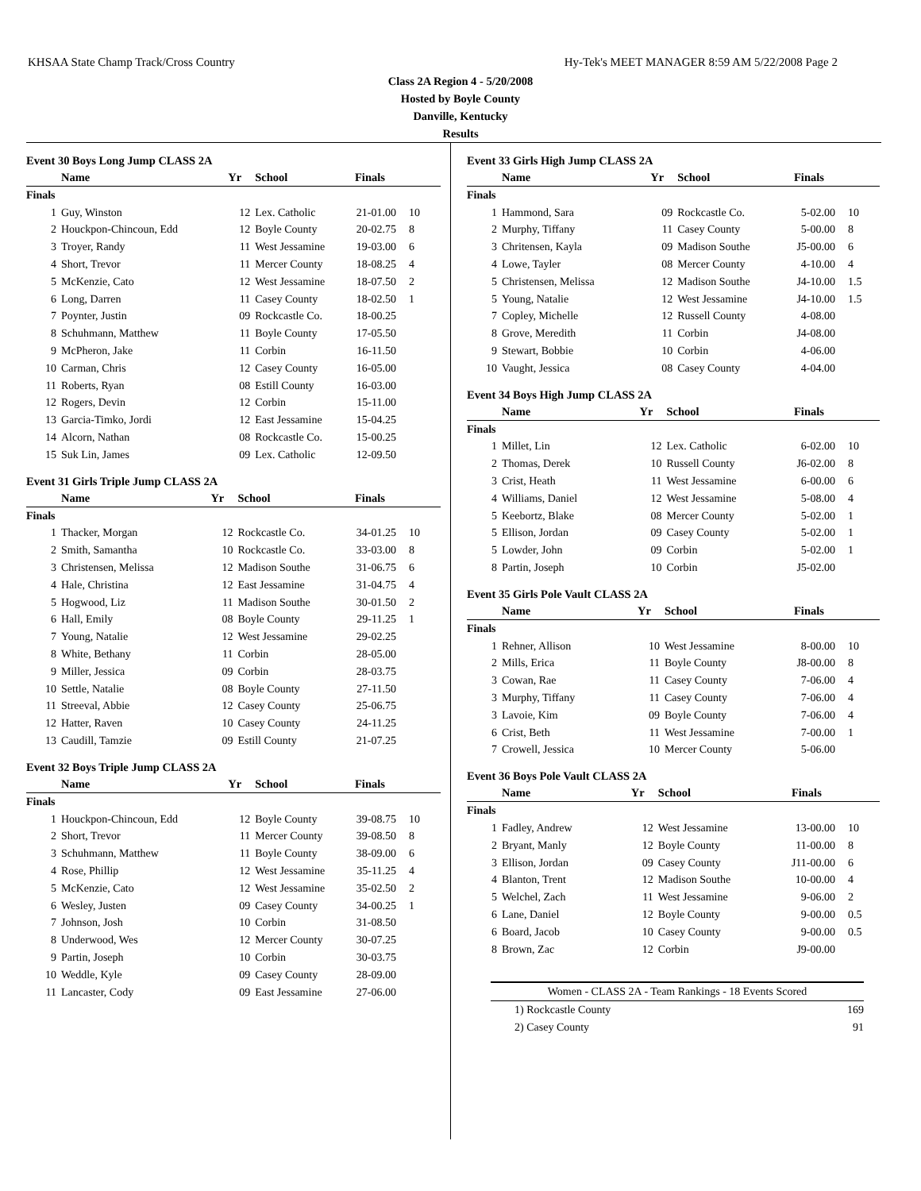KHSAA State Champ Track/Cross Country Hy-Tek's MEET MANAGER 8:59 AM 5/22/2008 Page 2
Class 2A Region 4 - 5/20/2008
Hosted by Boyle County
Danville, Kentucky
Results
Event 30 Boys Long Jump CLASS 2A
| | Name | Yr | School | Finals | |
| --- | --- | --- | --- | --- | --- |
| Finals | | | | | |
| 1 | Guy, Winston | 12 | Lex. Catholic | 21-01.00 | 10 |
| 2 | Houckpon-Chincoun, Edd | 12 | Boyle County | 20-02.75 | 8 |
| 3 | Troyer, Randy | 11 | West Jessamine | 19-03.00 | 6 |
| 4 | Short, Trevor | 11 | Mercer County | 18-08.25 | 4 |
| 5 | McKenzie, Cato | 12 | West Jessamine | 18-07.50 | 2 |
| 6 | Long, Darren | 11 | Casey County | 18-02.50 | 1 |
| 7 | Poynter, Justin | 09 | Rockcastle Co. | 18-00.25 | |
| 8 | Schuhmann, Matthew | 11 | Boyle County | 17-05.50 | |
| 9 | McPheron, Jake | 11 | Corbin | 16-11.50 | |
| 10 | Carman, Chris | 12 | Casey County | 16-05.00 | |
| 11 | Roberts, Ryan | 08 | Estill County | 16-03.00 | |
| 12 | Rogers, Devin | 12 | Corbin | 15-11.00 | |
| 13 | Garcia-Timko, Jordi | 12 | East Jessamine | 15-04.25 | |
| 14 | Alcorn, Nathan | 08 | Rockcastle Co. | 15-00.25 | |
| 15 | Suk Lin, James | 09 | Lex. Catholic | 12-09.50 | |
Event 31 Girls Triple Jump CLASS 2A
| | Name | Yr | School | Finals | |
| --- | --- | --- | --- | --- | --- |
| Finals | | | | | |
| 1 | Thacker, Morgan | 12 | Rockcastle Co. | 34-01.25 | 10 |
| 2 | Smith, Samantha | 10 | Rockcastle Co. | 33-03.00 | 8 |
| 3 | Christensen, Melissa | 12 | Madison Southe | 31-06.75 | 6 |
| 4 | Hale, Christina | 12 | East Jessamine | 31-04.75 | 4 |
| 5 | Hogwood, Liz | 11 | Madison Southe | 30-01.50 | 2 |
| 6 | Hall, Emily | 08 | Boyle County | 29-11.25 | 1 |
| 7 | Young, Natalie | 12 | West Jessamine | 29-02.25 | |
| 8 | White, Bethany | 11 | Corbin | 28-05.00 | |
| 9 | Miller, Jessica | 09 | Corbin | 28-03.75 | |
| 10 | Settle, Natalie | 08 | Boyle County | 27-11.50 | |
| 11 | Streeval, Abbie | 12 | Casey County | 25-06.75 | |
| 12 | Hatter, Raven | 10 | Casey County | 24-11.25 | |
| 13 | Caudill, Tamzie | 09 | Estill County | 21-07.25 | |
Event 32 Boys Triple Jump CLASS 2A
| | Name | Yr | School | Finals | |
| --- | --- | --- | --- | --- | --- |
| Finals | | | | | |
| 1 | Houckpon-Chincoun, Edd | 12 | Boyle County | 39-08.75 | 10 |
| 2 | Short, Trevor | 11 | Mercer County | 39-08.50 | 8 |
| 3 | Schuhmann, Matthew | 11 | Boyle County | 38-09.00 | 6 |
| 4 | Rose, Phillip | 12 | West Jessamine | 35-11.25 | 4 |
| 5 | McKenzie, Cato | 12 | West Jessamine | 35-02.50 | 2 |
| 6 | Wesley, Justen | 09 | Casey County | 34-00.25 | 1 |
| 7 | Johnson, Josh | 10 | Corbin | 31-08.50 | |
| 8 | Underwood, Wes | 12 | Mercer County | 30-07.25 | |
| 9 | Partin, Joseph | 10 | Corbin | 30-03.75 | |
| 10 | Weddle, Kyle | 09 | Casey County | 28-09.00 | |
| 11 | Lancaster, Cody | 09 | East Jessamine | 27-06.00 | |
Event 33 Girls High Jump CLASS 2A
| | Name | Yr | School | Finals | |
| --- | --- | --- | --- | --- | --- |
| Finals | | | | | |
| 1 | Hammond, Sara | 09 | Rockcastle Co. | 5-02.00 | 10 |
| 2 | Murphy, Tiffany | 11 | Casey County | 5-00.00 | 8 |
| 3 | Chritensen, Kayla | 09 | Madison Southe | J5-00.00 | 6 |
| 4 | Lowe, Tayler | 08 | Mercer County | 4-10.00 | 4 |
| 5 | Christensen, Melissa | 12 | Madison Southe | J4-10.00 | 1.5 |
| 5 | Young, Natalie | 12 | West Jessamine | J4-10.00 | 1.5 |
| 7 | Copley, Michelle | 12 | Russell County | 4-08.00 | |
| 8 | Grove, Meredith | 11 | Corbin | J4-08.00 | |
| 9 | Stewart, Bobbie | 10 | Corbin | 4-06.00 | |
| 10 | Vaught, Jessica | 08 | Casey County | 4-04.00 | |
Event 34 Boys High Jump CLASS 2A
| | Name | Yr | School | Finals | |
| --- | --- | --- | --- | --- | --- |
| Finals | | | | | |
| 1 | Millet, Lin | 12 | Lex. Catholic | 6-02.00 | 10 |
| 2 | Thomas, Derek | 10 | Russell County | J6-02.00 | 8 |
| 3 | Crist, Heath | 11 | West Jessamine | 6-00.00 | 6 |
| 4 | Williams, Daniel | 12 | West Jessamine | 5-08.00 | 4 |
| 5 | Keebortz, Blake | 08 | Mercer County | 5-02.00 | 1 |
| 5 | Ellison, Jordan | 09 | Casey County | 5-02.00 | 1 |
| 5 | Lowder, John | 09 | Corbin | 5-02.00 | 1 |
| 8 | Partin, Joseph | 10 | Corbin | J5-02.00 | |
Event 35 Girls Pole Vault CLASS 2A
| | Name | Yr | School | Finals | |
| --- | --- | --- | --- | --- | --- |
| Finals | | | | | |
| 1 | Rehner, Allison | 10 | West Jessamine | 8-00.00 | 10 |
| 2 | Mills, Erica | 11 | Boyle County | J8-00.00 | 8 |
| 3 | Cowan, Rae | 11 | Casey County | 7-06.00 | 4 |
| 3 | Murphy, Tiffany | 11 | Casey County | 7-06.00 | 4 |
| 3 | Lavoie, Kim | 09 | Boyle County | 7-06.00 | 4 |
| 6 | Crist, Beth | 11 | West Jessamine | 7-00.00 | 1 |
| 7 | Crowell, Jessica | 10 | Mercer County | 5-06.00 | |
Event 36 Boys Pole Vault CLASS 2A
| | Name | Yr | School | Finals | |
| --- | --- | --- | --- | --- | --- |
| Finals | | | | | |
| 1 | Fadley, Andrew | 12 | West Jessamine | 13-00.00 | 10 |
| 2 | Bryant, Manly | 12 | Boyle County | 11-00.00 | 8 |
| 3 | Ellison, Jordan | 09 | Casey County | J11-00.00 | 6 |
| 4 | Blanton, Trent | 12 | Madison Southe | 10-00.00 | 4 |
| 5 | Welchel, Zach | 11 | West Jessamine | 9-06.00 | 2 |
| 6 | Lane, Daniel | 12 | Boyle County | 9-00.00 | 0.5 |
| 6 | Board, Jacob | 10 | Casey County | 9-00.00 | 0.5 |
| 8 | Brown, Zac | 12 | Corbin | J9-00.00 | |
Women - CLASS 2A - Team Rankings - 18 Events Scored
| 1) Rockcastle County | 169 |
| 2) Casey County | 91 |